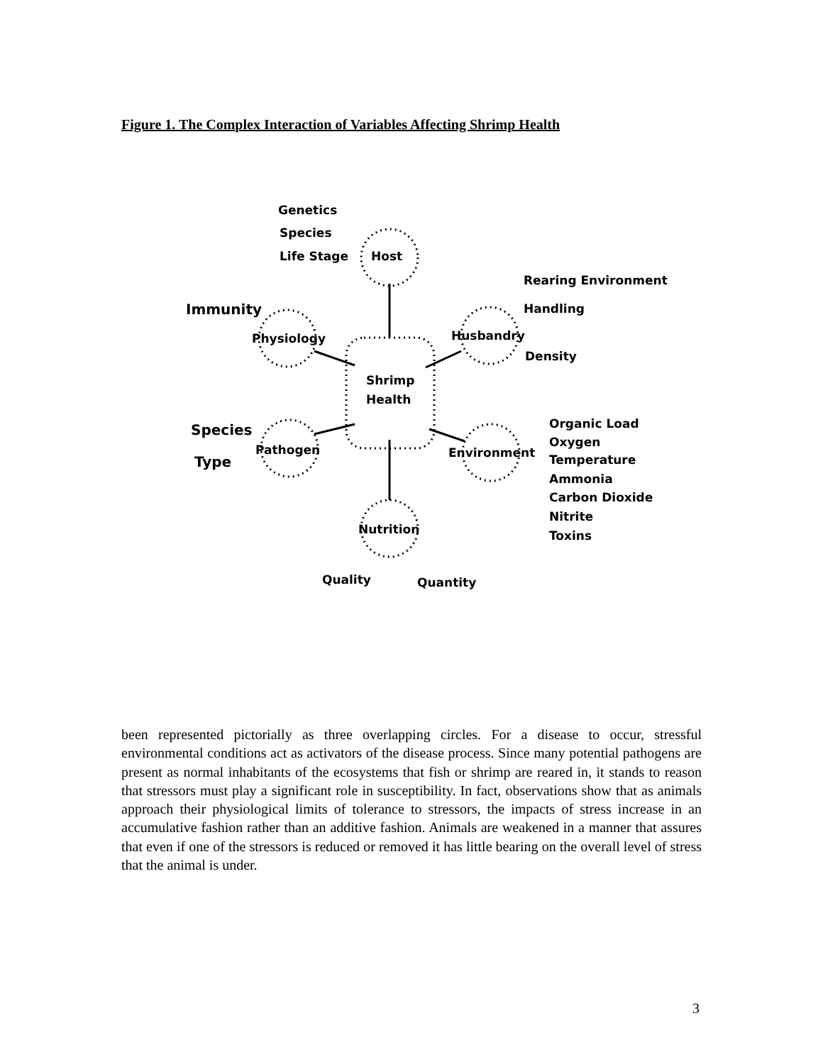Figure 1. The Complex Interaction of Variables Affecting Shrimp Health
Genetics
Species
Life Stage
Host
Rearing Environment
Handling
Immunity
Physiology
Husbandry
Density
Shrimp
Health
Species
Pathogen
Type
Environment
Organic Load
Oxygen
Temperature
Ammonia
Carbon Dioxide
Nitrite
Toxins
Nutrition
Quality
Quantity
been represented pictorially as three overlapping circles. For a disease to occur, stressful environmental conditions act as activators of the disease process. Since many potential pathogens are present as normal inhabitants of the ecosystems that fish or shrimp are reared in, it stands to reason that stressors must play a significant role in susceptibility. In fact, observations show that as animals approach their physiological limits of tolerance to stressors, the impacts of stress increase in an accumulative fashion rather than an additive fashion. Animals are weakened in a manner that assures that even if one of the stressors is reduced or removed it has little bearing on the overall level of stress that the animal is under.
3